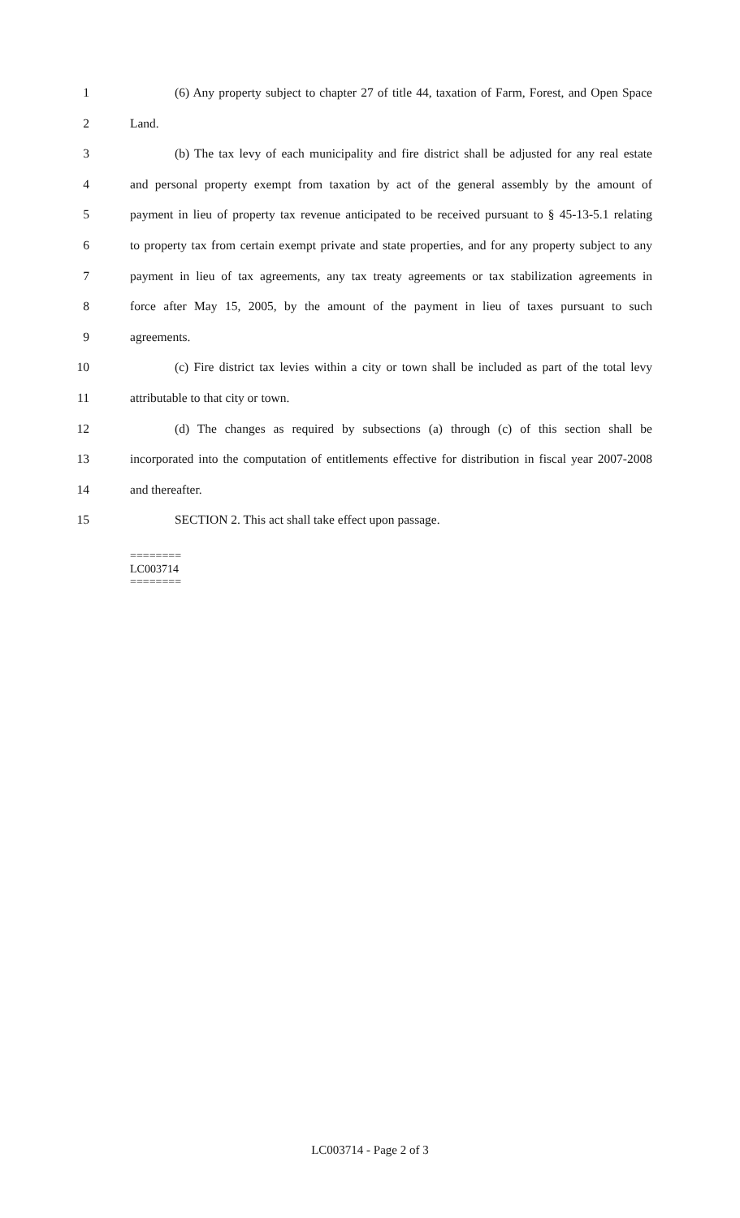1 (6) Any property subject to chapter 27 of title 44, taxation of Farm, Forest, and Open Space
2 Land.
3 (b) The tax levy of each municipality and fire district shall be adjusted for any real estate
4 and personal property exempt from taxation by act of the general assembly by the amount of
5 payment in lieu of property tax revenue anticipated to be received pursuant to § 45-13-5.1 relating
6 to property tax from certain exempt private and state properties, and for any property subject to any
7 payment in lieu of tax agreements, any tax treaty agreements or tax stabilization agreements in
8 force after May 15, 2005, by the amount of the payment in lieu of taxes pursuant to such
9 agreements.
10 (c) Fire district tax levies within a city or town shall be included as part of the total levy
11 attributable to that city or town.
12 (d) The changes as required by subsections (a) through (c) of this section shall be
13 incorporated into the computation of entitlements effective for distribution in fiscal year 2007-2008
14 and thereafter.
15 SECTION 2. This act shall take effect upon passage.
========
LC003714
========
LC003714 - Page 2 of 3